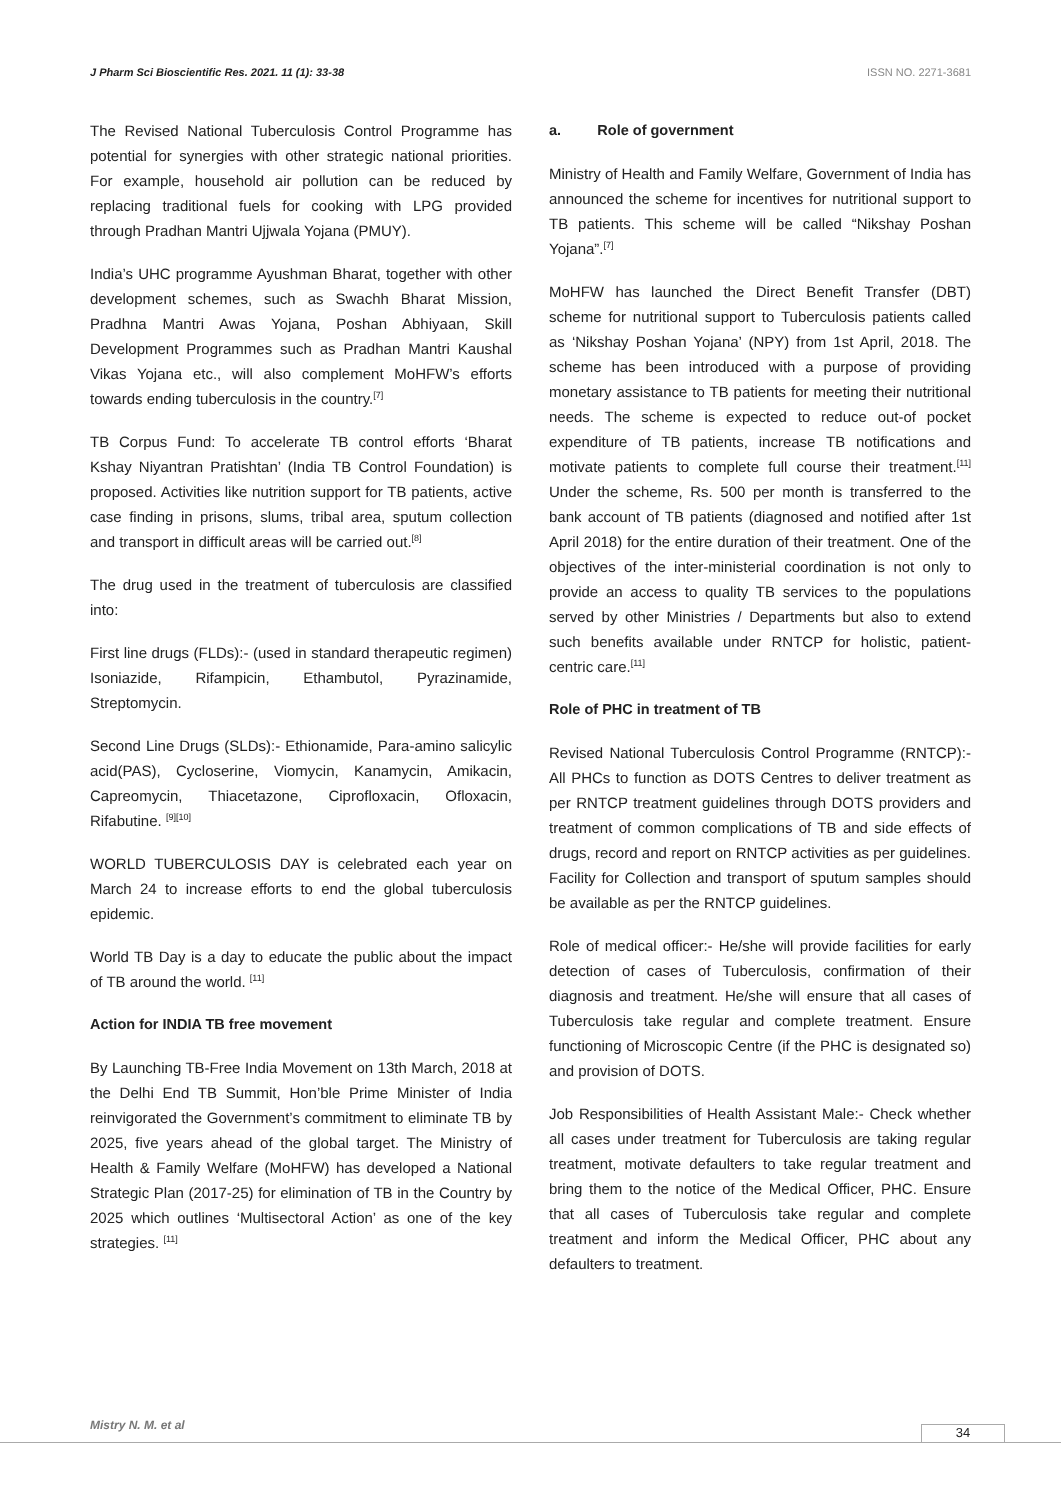J Pharm Sci Bioscientific Res. 2021. 11 (1): 33-38 ISSN NO. 2271-3681
The Revised National Tuberculosis Control Programme has potential for synergies with other strategic national priorities. For example, household air pollution can be reduced by replacing traditional fuels for cooking with LPG provided through Pradhan Mantri Ujjwala Yojana (PMUY).
India’s UHC programme Ayushman Bharat, together with other development schemes, such as Swachh Bharat Mission, Pradhna Mantri Awas Yojana, Poshan Abhiyaan, Skill Development Programmes such as Pradhan Mantri Kaushal Vikas Yojana etc., will also complement MoHFW’s efforts towards ending tuberculosis in the country.<sup>[7]</sup>
TB Corpus Fund: To accelerate TB control efforts ‘Bharat Kshay Niyantran Pratishtan’ (India TB Control Foundation) is proposed. Activities like nutrition support for TB patients, active case finding in prisons, slums, tribal area, sputum collection and transport in difficult areas will be carried out.<sup>[8]</sup>
The drug used in the treatment of tuberculosis are classified into:
First line drugs (FLDs):- (used in standard therapeutic regimen) Isoniazide, Rifampicin, Ethambutol, Pyrazinamide, Streptomycin.
Second Line Drugs (SLDs):- Ethionamide, Para-amino salicylic acid(PAS), Cycloserine, Viomycin, Kanamycin, Amikacin, Capreomycin, Thiacetazone, Ciprofloxacin, Ofloxacin, Rifabutine. <sup>[9][10]</sup>
WORLD TUBERCULOSIS DAY is celebrated each year on March 24 to increase efforts to end the global tuberculosis epidemic.
World TB Day is a day to educate the public about the impact of TB around the world. <sup>[11]</sup>
Action for INDIA TB free movement
By Launching TB-Free India Movement on 13th March, 2018 at the Delhi End TB Summit, Hon’ble Prime Minister of India reinvigorated the Government’s commitment to eliminate TB by 2025, five years ahead of the global target. The Ministry of Health & Family Welfare (MoHFW) has developed a National Strategic Plan (2017-25) for elimination of TB in the Country by 2025 which outlines ‘Multisectoral Action’ as one of the key strategies. <sup>[11]</sup>
a. Role of government
Ministry of Health and Family Welfare, Government of India has announced the scheme for incentives for nutritional support to TB patients. This scheme will be called “Nikshay Poshan Yojana”.<sup>[7]</sup>
MoHFW has launched the Direct Benefit Transfer (DBT) scheme for nutritional support to Tuberculosis patients called as ‘Nikshay Poshan Yojana’ (NPY) from 1st April, 2018. The scheme has been introduced with a purpose of providing monetary assistance to TB patients for meeting their nutritional needs. The scheme is expected to reduce out-of pocket expenditure of TB patients, increase TB notifications and motivate patients to complete full course their treatment.<sup>[11]</sup> Under the scheme, Rs. 500 per month is transferred to the bank account of TB patients (diagnosed and notified after 1st April 2018) for the entire duration of their treatment. One of the objectives of the inter-ministerial coordination is not only to provide an access to quality TB services to the populations served by other Ministries / Departments but also to extend such benefits available under RNTCP for holistic, patient-centric care.<sup>[11]</sup>
Role of PHC in treatment of TB
Revised National Tuberculosis Control Programme (RNTCP):- All PHCs to function as DOTS Centres to deliver treatment as per RNTCP treatment guidelines through DOTS providers and treatment of common complications of TB and side effects of drugs, record and report on RNTCP activities as per guidelines. Facility for Collection and transport of sputum samples should be available as per the RNTCP guidelines.
Role of medical officer:- He/she will provide facilities for early detection of cases of Tuberculosis, confirmation of their diagnosis and treatment. He/she will ensure that all cases of Tuberculosis take regular and complete treatment. Ensure functioning of Microscopic Centre (if the PHC is designated so) and provision of DOTS.
Job Responsibilities of Health Assistant Male:- Check whether all cases under treatment for Tuberculosis are taking regular treatment, motivate defaulters to take regular treatment and bring them to the notice of the Medical Officer, PHC. Ensure that all cases of Tuberculosis take regular and complete treatment and inform the Medical Officer, PHC about any defaulters to treatment.
Mistry N. M. et al 34